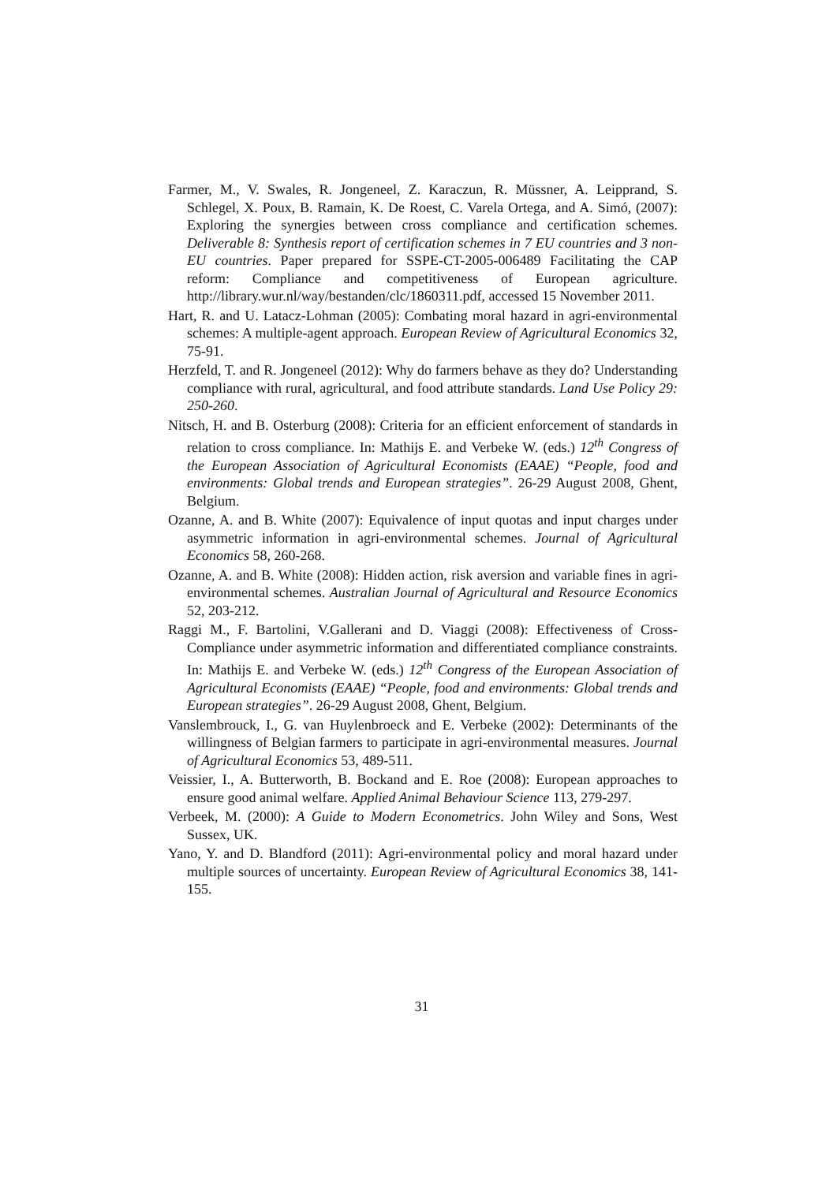Farmer, M., V. Swales, R. Jongeneel, Z. Karaczun, R. Müssner, A. Leipprand, S. Schlegel, X. Poux, B. Ramain, K. De Roest, C. Varela Ortega, and A. Simó, (2007): Exploring the synergies between cross compliance and certification schemes. Deliverable 8: Synthesis report of certification schemes in 7 EU countries and 3 non-EU countries. Paper prepared for SSPE-CT-2005-006489 Facilitating the CAP reform: Compliance and competitiveness of European agriculture. http://library.wur.nl/way/bestanden/clc/1860311.pdf, accessed 15 November 2011.
Hart, R. and U. Latacz-Lohman (2005): Combating moral hazard in agri-environmental schemes: A multiple-agent approach. European Review of Agricultural Economics 32, 75-91.
Herzfeld, T. and R. Jongeneel (2012): Why do farmers behave as they do? Understanding compliance with rural, agricultural, and food attribute standards. Land Use Policy 29: 250-260.
Nitsch, H. and B. Osterburg (2008): Criteria for an efficient enforcement of standards in relation to cross compliance. In: Mathijs E. and Verbeke W. (eds.) 12<sup>th</sup> Congress of the European Association of Agricultural Economists (EAAE) “People, food and environments: Global trends and European strategies”. 26-29 August 2008, Ghent, Belgium.
Ozanne, A. and B. White (2007): Equivalence of input quotas and input charges under asymmetric information in agri-environmental schemes. Journal of Agricultural Economics 58, 260-268.
Ozanne, A. and B. White (2008): Hidden action, risk aversion and variable fines in agri-environmental schemes. Australian Journal of Agricultural and Resource Economics 52, 203-212.
Raggi M., F. Bartolini, V.Gallerani and D. Viaggi (2008): Effectiveness of Cross-Compliance under asymmetric information and differentiated compliance constraints. In: Mathijs E. and Verbeke W. (eds.) 12<sup>th</sup> Congress of the European Association of Agricultural Economists (EAAE) “People, food and environments: Global trends and European strategies”. 26-29 August 2008, Ghent, Belgium.
Vanslembrouck, I., G. van Huylenbroeck and E. Verbeke (2002): Determinants of the willingness of Belgian farmers to participate in agri-environmental measures. Journal of Agricultural Economics 53, 489-511.
Veissier, I., A. Butterworth, B. Bockand and E. Roe (2008): European approaches to ensure good animal welfare. Applied Animal Behaviour Science 113, 279-297.
Verbeek, M. (2000): A Guide to Modern Econometrics. John Wiley and Sons, West Sussex, UK.
Yano, Y. and D. Blandford (2011): Agri-environmental policy and moral hazard under multiple sources of uncertainty. European Review of Agricultural Economics 38, 141-155.
31